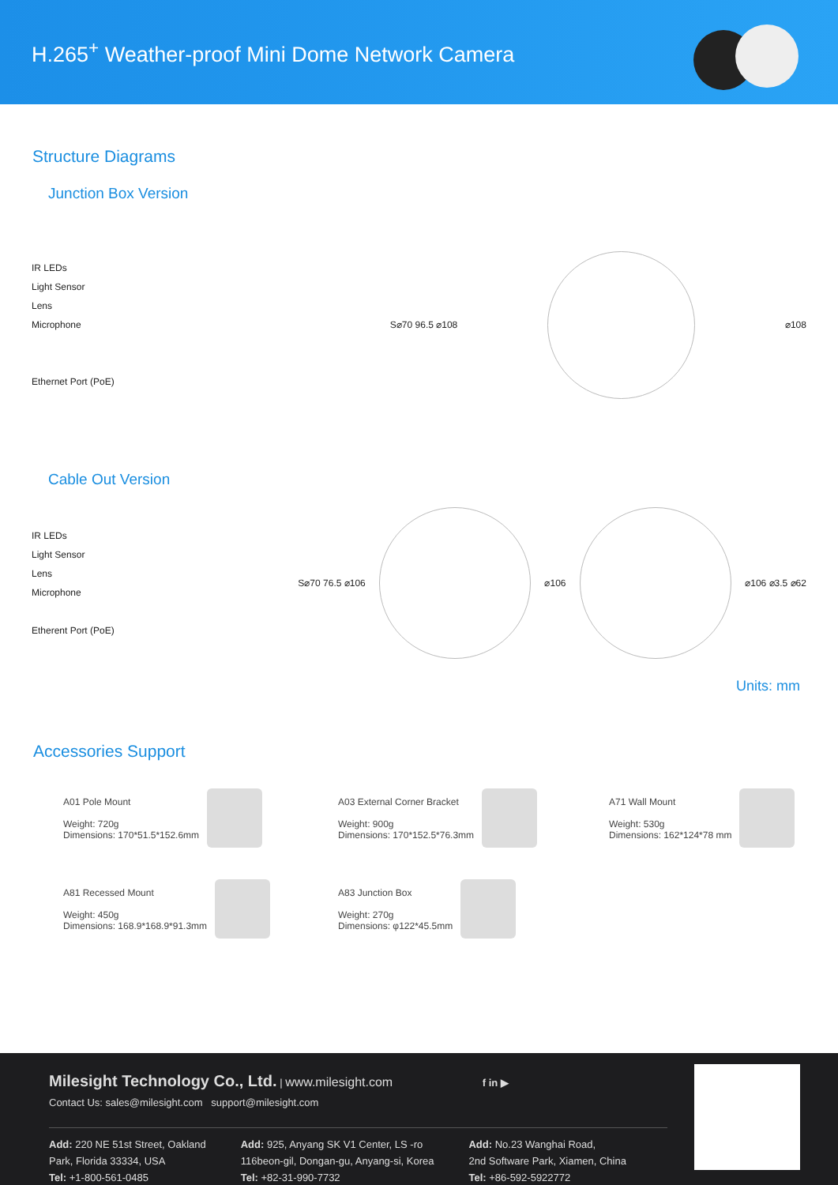H.265<sup>+</sup> Weather-proof Mini Dome Network Camera
Structure Diagrams
Junction Box Version
IR LEDs
Light Sensor
Lens
Microphone
Ethernet Port (PoE)
S⌀70 96.5 ⌀108 ⌀108
Cable Out Version
IR LEDs
Light Sensor
Lens
Microphone
Etherent Port (PoE)
S⌀70 76.5 ⌀106 ⌀106 ⌀106 ⌀3.5 ⌀62
Units: mm
Accessories Support
A01 Pole Mount
Weight: 720g
Dimensions: 170*51.5*152.6mm
A03 External Corner Bracket
Weight: 900g
Dimensions: 170*152.5*76.3mm
A71 Wall Mount
Weight: 530g
Dimensions: 162*124*78 mm
A81 Recessed Mount
Weight: 450g
Dimensions: 168.9*168.9*91.3mm
A83 Junction Box
Weight: 270g
Dimensions: φ122*45.5mm
Milesight Technology Co., Ltd. | www.milesight.com f in ▶
Contact Us: sales@milesight.com support@milesight.com
Add: 220 NE 51st Street, Oakland
Park, Florida 33334, USA
Tel: +1-800-561-0485
Add: 925, Anyang SK V1 Center, LS -ro
116beon-gil, Dongan-gu, Anyang-si, Korea
Tel: +82-31-990-7732
Add: No.23 Wanghai Road,
2nd Software Park, Xiamen, China
Tel: +86-592-5922772